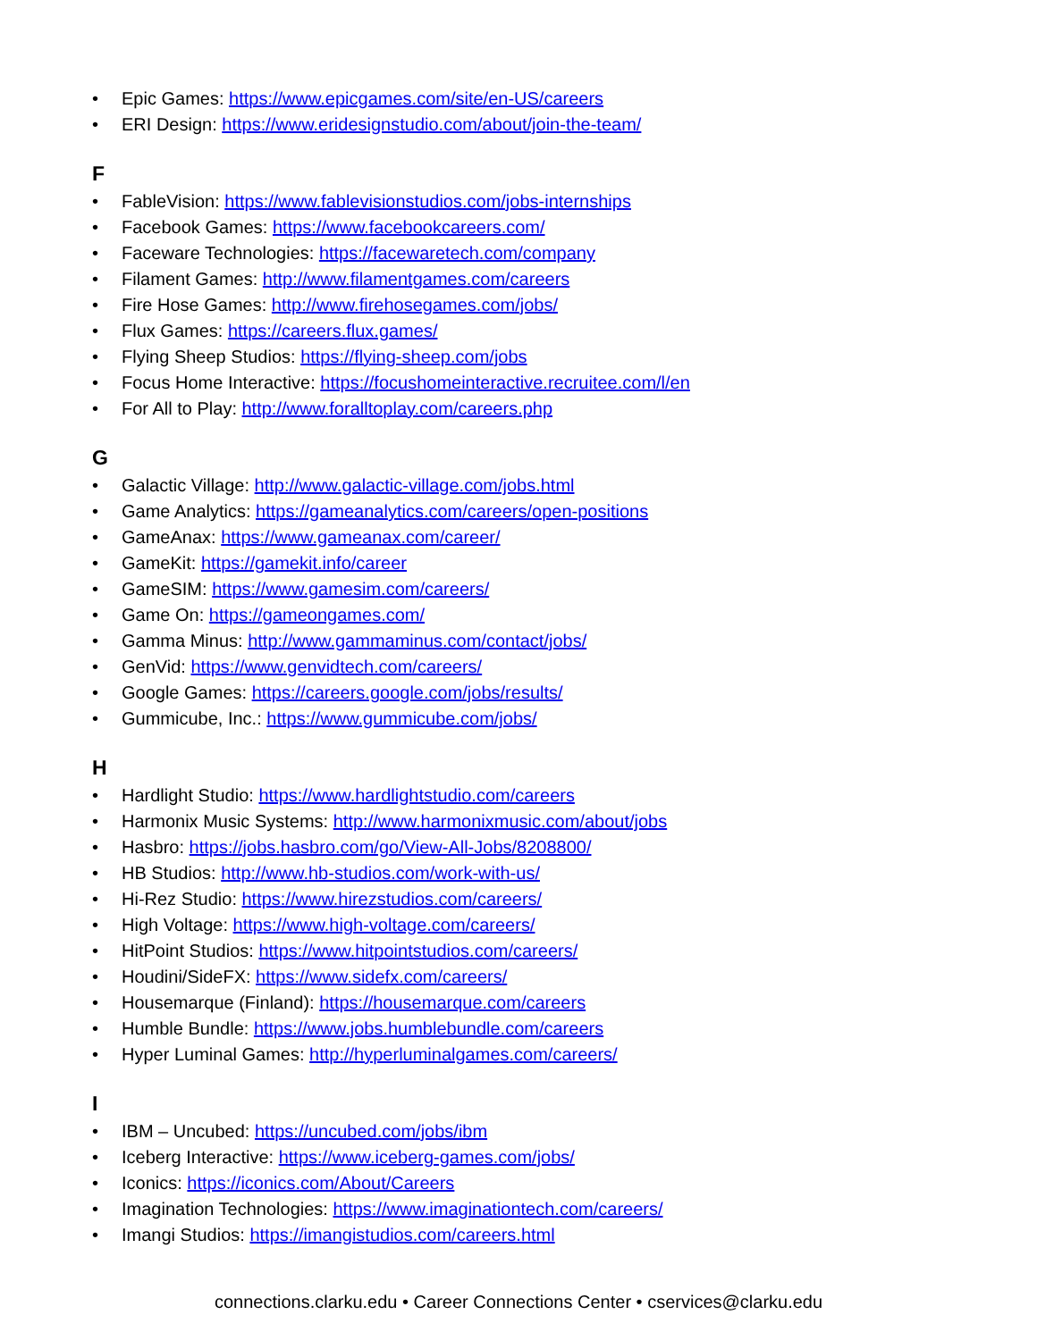• Epic Games: https://www.epicgames.com/site/en-US/careers
• ERI Design: https://www.eridesignstudio.com/about/join-the-team/
F
• FableVision: https://www.fablevisionstudios.com/jobs-internships
• Facebook Games: https://www.facebookcareers.com/
• Faceware Technologies: https://facewaretech.com/company
• Filament Games: http://www.filamentgames.com/careers
• Fire Hose Games: http://www.firehosegames.com/jobs/
• Flux Games: https://careers.flux.games/
• Flying Sheep Studios: https://flying-sheep.com/jobs
• Focus Home Interactive: https://focushomeinteractive.recruitee.com/l/en
• For All to Play: http://www.foralltoplay.com/careers.php
G
• Galactic Village: http://www.galactic-village.com/jobs.html
• Game Analytics: https://gameanalytics.com/careers/open-positions
• GameAnax: https://www.gameanax.com/career/
• GameKit: https://gamekit.info/career
• GameSIM: https://www.gamesim.com/careers/
• Game On: https://gameongames.com/
• Gamma Minus: http://www.gammaminus.com/contact/jobs/
• GenVid: https://www.genvidtech.com/careers/
• Google Games: https://careers.google.com/jobs/results/
• Gummicube, Inc.: https://www.gummicube.com/jobs/
H
• Hardlight Studio: https://www.hardlightstudio.com/careers
• Harmonix Music Systems: http://www.harmonixmusic.com/about/jobs
• Hasbro: https://jobs.hasbro.com/go/View-All-Jobs/8208800/
• HB Studios: http://www.hb-studios.com/work-with-us/
• Hi-Rez Studio: https://www.hirezstudios.com/careers/
• High Voltage: https://www.high-voltage.com/careers/
• HitPoint Studios: https://www.hitpointstudios.com/careers/
• Houdini/SideFX: https://www.sidefx.com/careers/
• Housemarque (Finland): https://housemarque.com/careers
• Humble Bundle: https://www.jobs.humblebundle.com/careers
• Hyper Luminal Games: http://hyperluminalgames.com/careers/
I
• IBM – Uncubed: https://uncubed.com/jobs/ibm
• Iceberg Interactive: https://www.iceberg-games.com/jobs/
• Iconics: https://iconics.com/About/Careers
• Imagination Technologies: https://www.imaginationtech.com/careers/
• Imangi Studios: https://imangistudios.com/careers.html
connections.clarku.edu • Career Connections Center • cservices@clarku.edu